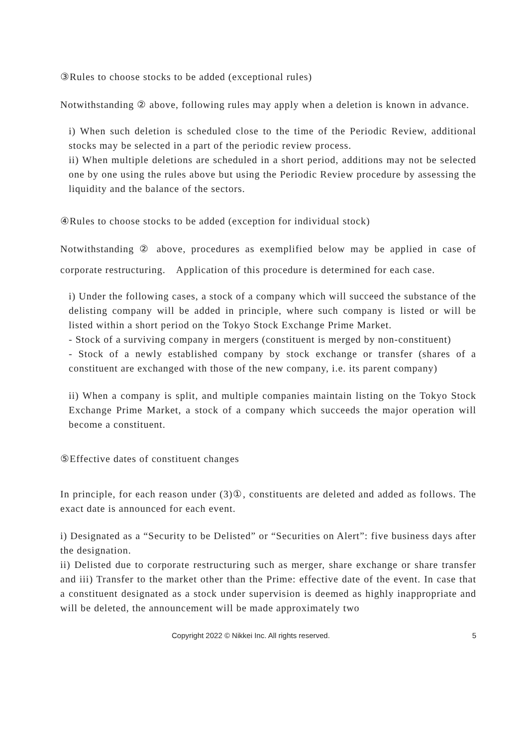③Rules to choose stocks to be added (exceptional rules)
Notwithstanding ② above, following rules may apply when a deletion is known in advance.
i) When such deletion is scheduled close to the time of the Periodic Review, additional stocks may be selected in a part of the periodic review process.
ii) When multiple deletions are scheduled in a short period, additions may not be selected one by one using the rules above but using the Periodic Review procedure by assessing the liquidity and the balance of the sectors.
④Rules to choose stocks to be added (exception for individual stock)
Notwithstanding ② above, procedures as exemplified below may be applied in case of corporate restructuring.　Application of this procedure is determined for each case.
i) Under the following cases, a stock of a company which will succeed the substance of the delisting company will be added in principle, where such company is listed or will be listed within a short period on the Tokyo Stock Exchange Prime Market.
- Stock of a surviving company in mergers (constituent is merged by non-constituent)
- Stock of a newly established company by stock exchange or transfer (shares of a constituent are exchanged with those of the new company, i.e. its parent company)
ii) When a company is split, and multiple companies maintain listing on the Tokyo Stock Exchange Prime Market, a stock of a company which succeeds the major operation will become a constituent.
⑤Effective dates of constituent changes
In principle, for each reason under (3)①, constituents are deleted and added as follows. The exact date is announced for each event.
i) Designated as a “Security to be Delisted” or “Securities on Alert”: five business days after the designation.
ii) Delisted due to corporate restructuring such as merger, share exchange or share transfer and iii) Transfer to the market other than the Prime: effective date of the event. In case that a constituent designated as a stock under supervision is deemed as highly inappropriate and will be deleted, the announcement will be made approximately two
Copyright 2022 © Nikkei Inc. All rights reserved. 5